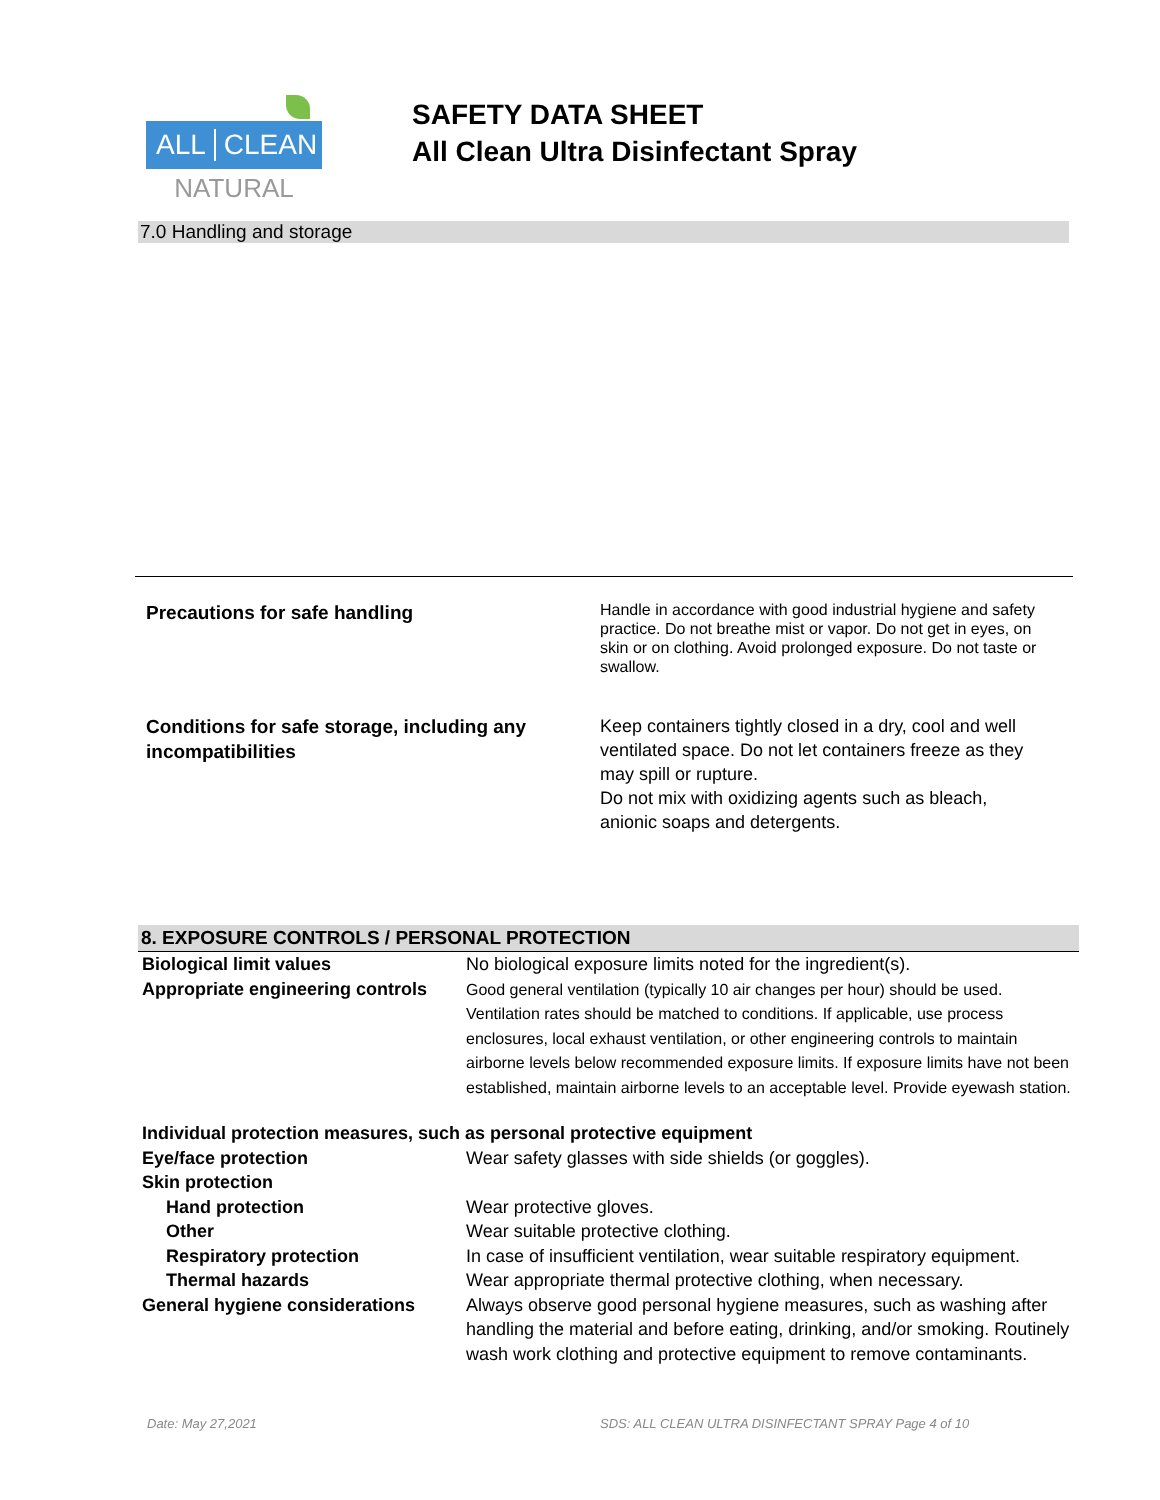ALL CLEAN
NATURAL
SAFETY DATA SHEET
All Clean Ultra Disinfectant Spray
7.0 Handling and storage
| Precautions for safe handling | Handle in accordance with good industrial hygiene and safety practice. Do not breathe mist or vapor. Do not get in eyes, on skin or on clothing. Avoid prolonged exposure. Do not taste or swallow. |
| Conditions for safe storage, including any incompatibilities | Keep containers tightly closed in a dry, cool and well ventilated space. Do not let containers freeze as they may spill or rupture. Do not mix with oxidizing agents such as bleach, anionic soaps and detergents. |
8. EXPOSURE CONTROLS / PERSONAL PROTECTION
| Biological limit values | No biological exposure limits noted for the ingredient(s). |
| Appropriate engineering controls | Good general ventilation (typically 10 air changes per hour) should be used. Ventilation rates should be matched to conditions. If applicable, use process enclosures, local exhaust ventilation, or other engineering controls to maintain airborne levels below recommended exposure limits. If exposure limits have not been established, maintain airborne levels to an acceptable level. Provide eyewash station. |
| Individual protection measures, such as personal protective equipment | |
| Eye/face protection | Wear safety glasses with side shields (or goggles). |
| Skin protection | |
| Hand protection | Wear protective gloves. |
| Other | Wear suitable protective clothing. |
| Respiratory protection | In case of insufficient ventilation, wear suitable respiratory equipment. |
| Thermal hazards | Wear appropriate thermal protective clothing, when necessary. |
| General hygiene considerations | Always observe good personal hygiene measures, such as washing after handling the material and before eating, drinking, and/or smoking. Routinely wash work clothing and protective equipment to remove contaminants. |
Date: May 27,2021
SDS: ALL CLEAN ULTRA DISINFECTANT SPRAY Page 4 of 10